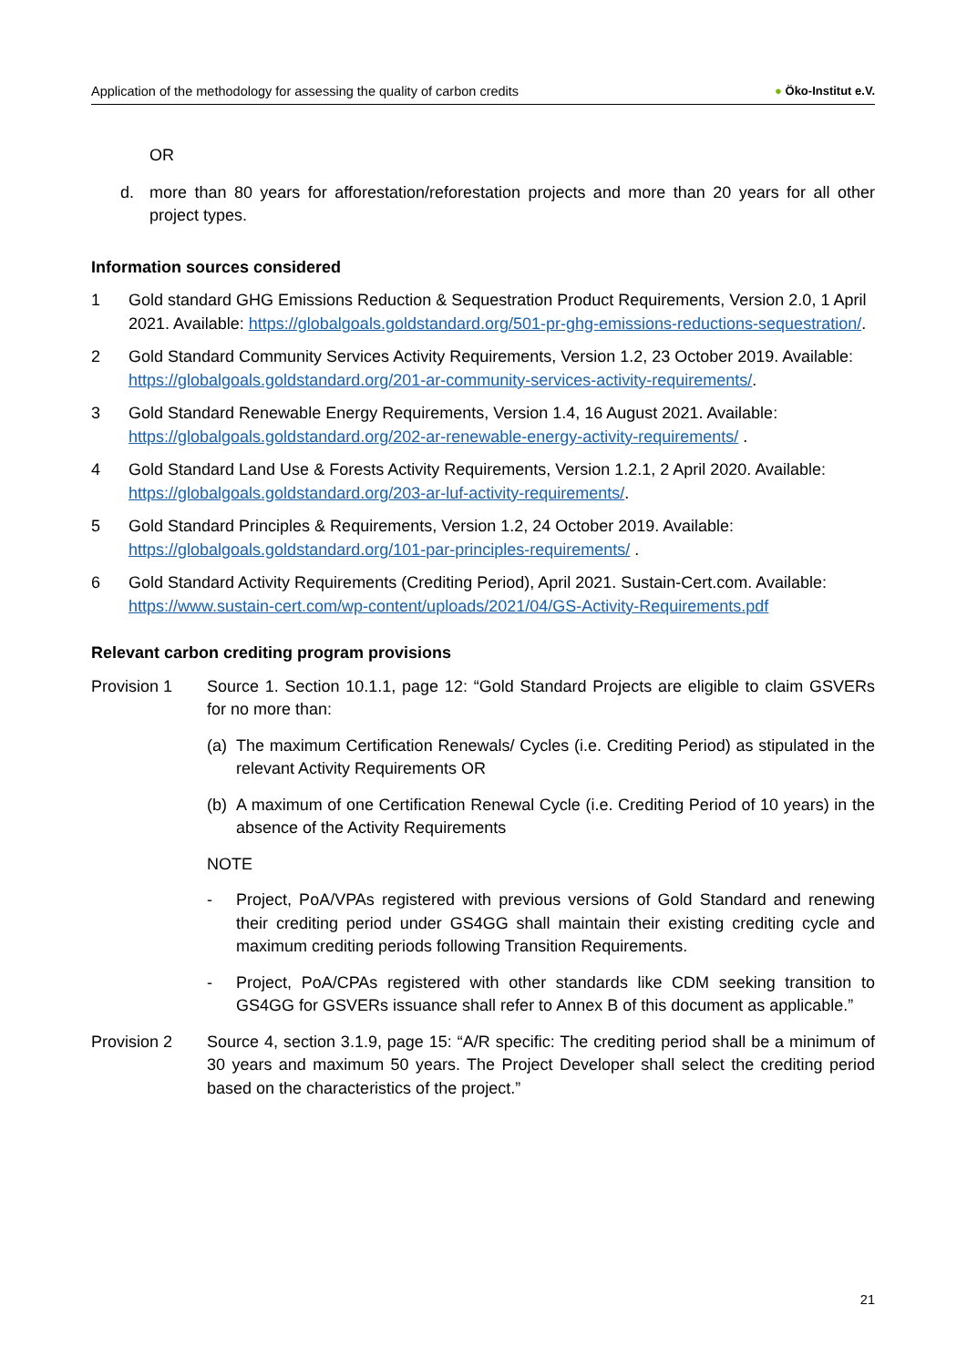Application of the methodology for assessing the quality of carbon credits ● Öko-Institut e.V.
OR
d. more than 80 years for afforestation/reforestation projects and more than 20 years for all other project types.
Information sources considered
1 Gold standard GHG Emissions Reduction & Sequestration Product Requirements, Version 2.0, 1 April 2021. Available: https://globalgoals.goldstandard.org/501-pr-ghg-emissions-reductions-sequestration/.
2 Gold Standard Community Services Activity Requirements, Version 1.2, 23 October 2019. Available: https://globalgoals.goldstandard.org/201-ar-community-services-activity-requirements/.
3 Gold Standard Renewable Energy Requirements, Version 1.4, 16 August 2021. Available: https://globalgoals.goldstandard.org/202-ar-renewable-energy-activity-requirements/ .
4 Gold Standard Land Use & Forests Activity Requirements, Version 1.2.1, 2 April 2020. Available: https://globalgoals.goldstandard.org/203-ar-luf-activity-requirements/.
5 Gold Standard Principles & Requirements, Version 1.2, 24 October 2019. Available: https://globalgoals.goldstandard.org/101-par-principles-requirements/ .
6 Gold Standard Activity Requirements (Crediting Period), April 2021. Sustain-Cert.com. Available: https://www.sustain-cert.com/wp-content/uploads/2021/04/GS-Activity-Requirements.pdf
Relevant carbon crediting program provisions
Provision 1 Source 1. Section 10.1.1, page 12: “Gold Standard Projects are eligible to claim GSVERs for no more than:
(a) The maximum Certification Renewals/ Cycles (i.e. Crediting Period) as stipulated in the relevant Activity Requirements OR
(b) A maximum of one Certification Renewal Cycle (i.e. Crediting Period of 10 years) in the absence of the Activity Requirements
NOTE
- Project, PoA/VPAs registered with previous versions of Gold Standard and renewing their crediting period under GS4GG shall maintain their existing crediting cycle and maximum crediting periods following Transition Requirements.
- Project, PoA/CPAs registered with other standards like CDM seeking transition to GS4GG for GSVERs issuance shall refer to Annex B of this document as applicable.”
Provision 2 Source 4, section 3.1.9, page 15: “A/R specific: The crediting period shall be a minimum of 30 years and maximum 50 years. The Project Developer shall select the crediting period based on the characteristics of the project.”
21